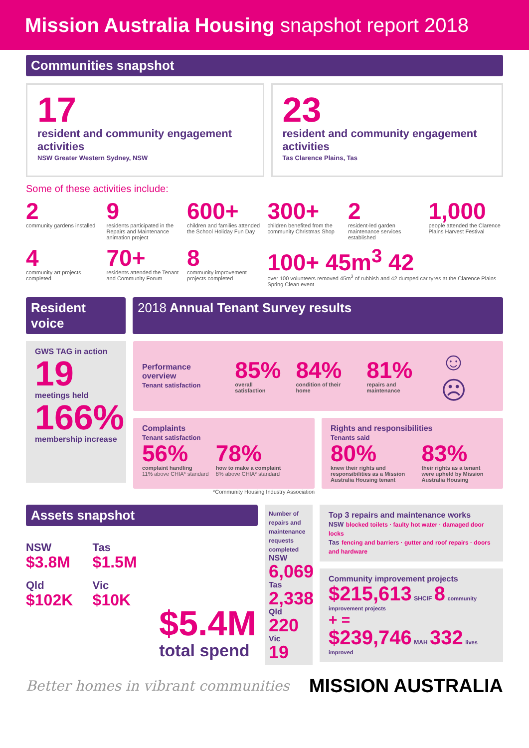Mission Australia Housing snapshot report 2018
Communities snapshot
17
resident and community engagement activities
NSW Greater Western Sydney, NSW
23
resident and community engagement activities
Tas Clarence Plains, Tas
Some of these activities include:
2
community gardens installed
9
residents participated in the Repairs and Maintenance animation project
600+
children and families attended the School Holiday Fun Day
300+
children benefited from the community Christmas Shop
2
resident-led garden maintenance services established
1,000
people attended the Clarence Plains Harvest Festival
4
community art projects completed
70+
residents attended the Tenant and Community Forum
8
community improvement projects completed
100+ 45m<sup>3</sup> 42
over 100 volunteers removed 45m<sup>3</sup> of rubbish and 42 dumped car tyres at the Clarence Plains Spring Clean event
Resident voice
2018 Annual Tenant Survey results
GWS TAG in action
19
meetings held
166%
membership increase
Performance overview
Tenant satisfaction
85%
overall satisfaction
84%
condition of their home
81%
repairs and maintenance
☺ ☹
Complaints
Tenant satisfaction
56%
complaint handling
11% above CHIA* standard
78%
how to make a complaint
8% above CHIA* standard
Rights and responsibilities
Tenants said
80%
knew their rights and responsibilities as a Mission Australia Housing tenant
83%
their rights as a tenant were upheld by Mission Australia Housing
*Community Housing Industry Association
Assets snapshot
NSW
$3.8M
Qld
$102K
Tas
$1.5M
Vic
$10K
$5.4M
total spend
Number of repairs and maintenance requests completed
NSW
6,069
Tas
2,338
Qld
220
Vic
19
Top 3 repairs and maintenance works
NSW blocked toilets · faulty hot water · damaged door locks
Tas fencing and barriers · gutter and roof repairs · doors and hardware
Community improvement projects
$215,613 SHCIF 8 community improvement projects
+ =
$239,746 MAH 332 lives improved
Better homes in vibrant communities MISSION AUSTRALIA